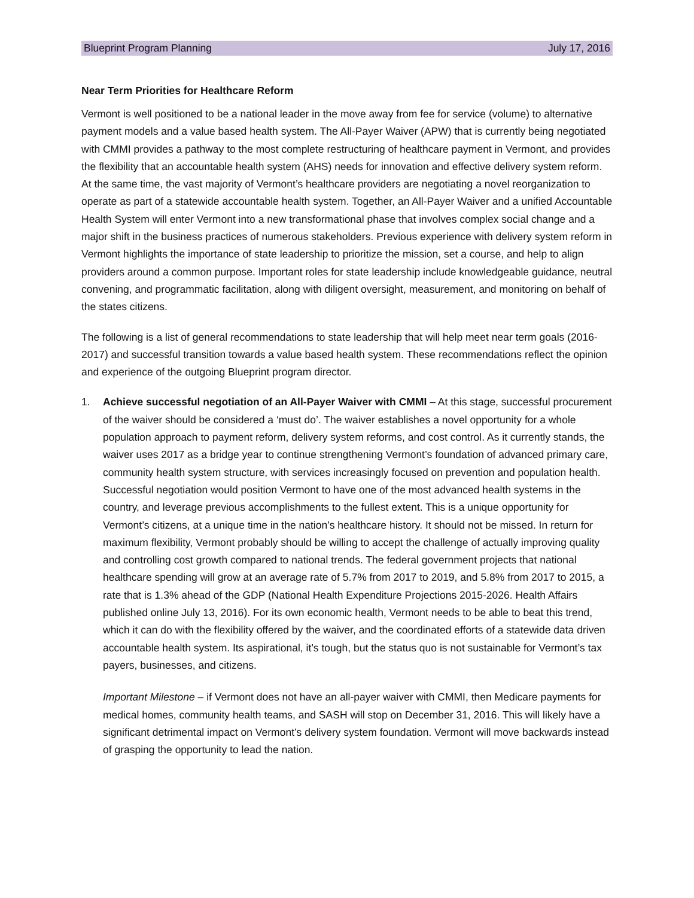Blueprint Program Planning July 17, 2016
Near Term Priorities for Healthcare Reform
Vermont is well positioned to be a national leader in the move away from fee for service (volume) to alternative payment models and a value based health system. The All-Payer Waiver (APW) that is currently being negotiated with CMMI provides a pathway to the most complete restructuring of healthcare payment in Vermont, and provides the flexibility that an accountable health system (AHS) needs for innovation and effective delivery system reform. At the same time, the vast majority of Vermont’s healthcare providers are negotiating a novel reorganization to operate as part of a statewide accountable health system. Together, an All-Payer Waiver and a unified Accountable Health System will enter Vermont into a new transformational phase that involves complex social change and a major shift in the business practices of numerous stakeholders. Previous experience with delivery system reform in Vermont highlights the importance of state leadership to prioritize the mission, set a course, and help to align providers around a common purpose. Important roles for state leadership include knowledgeable guidance, neutral convening, and programmatic facilitation, along with diligent oversight, measurement, and monitoring on behalf of the states citizens.
The following is a list of general recommendations to state leadership that will help meet near term goals (2016-2017) and successful transition towards a value based health system. These recommendations reflect the opinion and experience of the outgoing Blueprint program director.
1. Achieve successful negotiation of an All-Payer Waiver with CMMI – At this stage, successful procurement of the waiver should be considered a ‘must do’. The waiver establishes a novel opportunity for a whole population approach to payment reform, delivery system reforms, and cost control. As it currently stands, the waiver uses 2017 as a bridge year to continue strengthening Vermont’s foundation of advanced primary care, community health system structure, with services increasingly focused on prevention and population health. Successful negotiation would position Vermont to have one of the most advanced health systems in the country, and leverage previous accomplishments to the fullest extent. This is a unique opportunity for Vermont’s citizens, at a unique time in the nation’s healthcare history. It should not be missed. In return for maximum flexibility, Vermont probably should be willing to accept the challenge of actually improving quality and controlling cost growth compared to national trends. The federal government projects that national healthcare spending will grow at an average rate of 5.7% from 2017 to 2019, and 5.8% from 2017 to 2015, a rate that is 1.3% ahead of the GDP (National Health Expenditure Projections 2015-2026. Health Affairs published online July 13, 2016). For its own economic health, Vermont needs to be able to beat this trend, which it can do with the flexibility offered by the waiver, and the coordinated efforts of a statewide data driven accountable health system. Its aspirational, it’s tough, but the status quo is not sustainable for Vermont’s tax payers, businesses, and citizens.
Important Milestone – if Vermont does not have an all-payer waiver with CMMI, then Medicare payments for medical homes, community health teams, and SASH will stop on December 31, 2016. This will likely have a significant detrimental impact on Vermont’s delivery system foundation. Vermont will move backwards instead of grasping the opportunity to lead the nation.